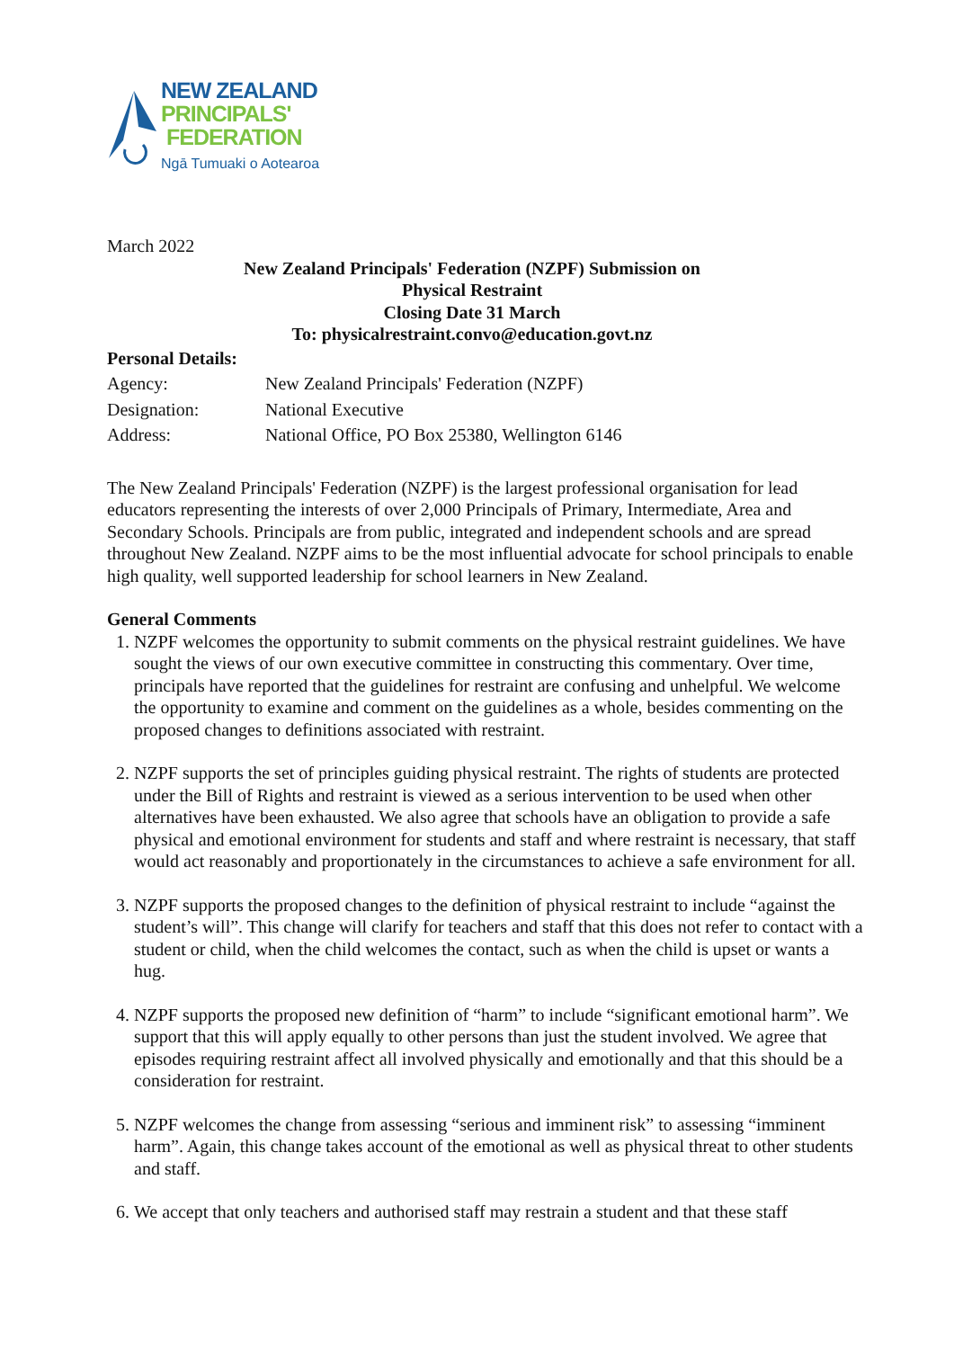NEW ZEALAND
PRINCIPALS'
FEDERATION
Ngā Tumuaki o Aotearoa
March 2022
New Zealand Principals' Federation (NZPF) Submission on
Physical Restraint
Closing Date 31 March
To: physicalrestraint.convo@education.govt.nz
Personal Details:
| Agency: | New Zealand Principals' Federation (NZPF) |
| Designation: | National Executive |
| Address: | National Office, PO Box 25380, Wellington 6146 |
The New Zealand Principals' Federation (NZPF) is the largest professional organisation for lead educators representing the interests of over 2,000 Principals of Primary, Intermediate, Area and Secondary Schools. Principals are from public, integrated and independent schools and are spread throughout New Zealand. NZPF aims to be the most influential advocate for school principals to enable high quality, well supported leadership for school learners in New Zealand.
General Comments
1. NZPF welcomes the opportunity to submit comments on the physical restraint guidelines. We have sought the views of our own executive committee in constructing this commentary. Over time, principals have reported that the guidelines for restraint are confusing and unhelpful. We welcome the opportunity to examine and comment on the guidelines as a whole, besides commenting on the proposed changes to definitions associated with restraint.
2. NZPF supports the set of principles guiding physical restraint. The rights of students are protected under the Bill of Rights and restraint is viewed as a serious intervention to be used when other alternatives have been exhausted. We also agree that schools have an obligation to provide a safe physical and emotional environment for students and staff and where restraint is necessary, that staff would act reasonably and proportionately in the circumstances to achieve a safe environment for all.
3. NZPF supports the proposed changes to the definition of physical restraint to include “against the student’s will”. This change will clarify for teachers and staff that this does not refer to contact with a student or child, when the child welcomes the contact, such as when the child is upset or wants a hug.
4. NZPF supports the proposed new definition of “harm” to include “significant emotional harm”. We support that this will apply equally to other persons than just the student involved. We agree that episodes requiring restraint affect all involved physically and emotionally and that this should be a consideration for restraint.
5. NZPF welcomes the change from assessing “serious and imminent risk” to assessing “imminent harm”. Again, this change takes account of the emotional as well as physical threat to other students and staff.
6. We accept that only teachers and authorised staff may restrain a student and that these staff